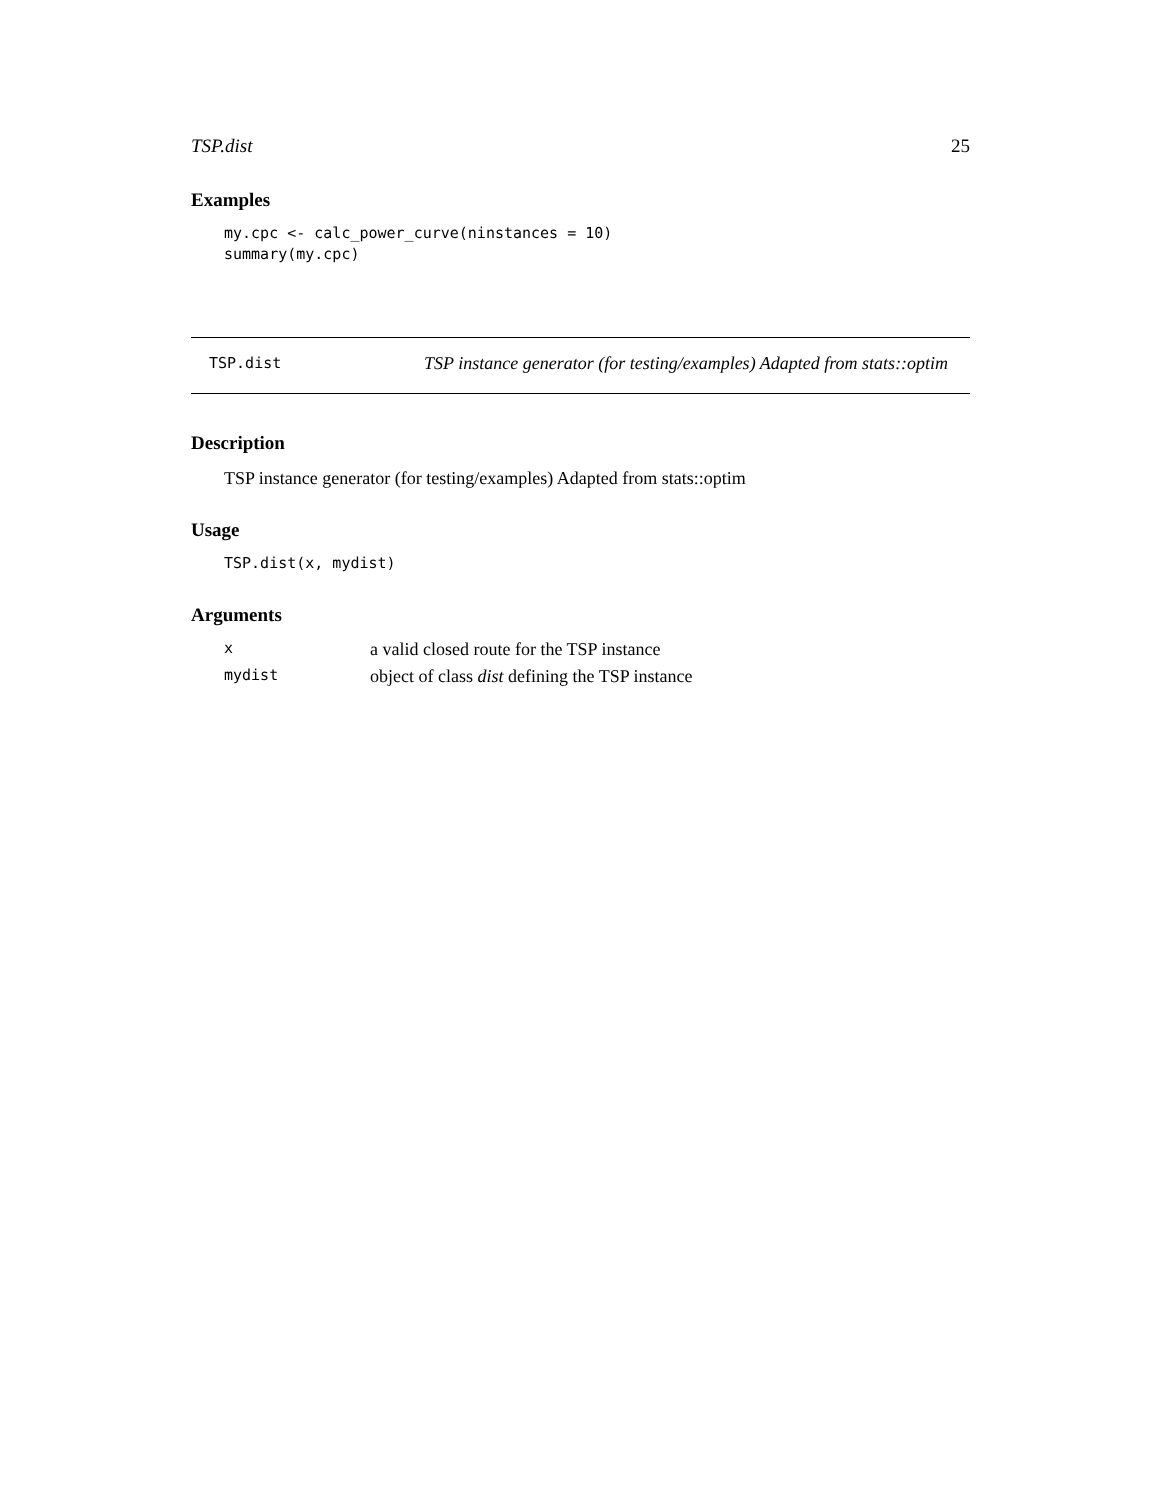TSP.dist 25
Examples
my.cpc <- calc_power_curve(ninstances = 10)
summary(my.cpc)
TSP.dist
TSP instance generator (for testing/examples) Adapted from stats::optim
Description
TSP instance generator (for testing/examples) Adapted from stats::optim
Usage
TSP.dist(x, mydist)
Arguments
| x | a valid closed route for the TSP instance |
| mydist | object of class dist defining the TSP instance |